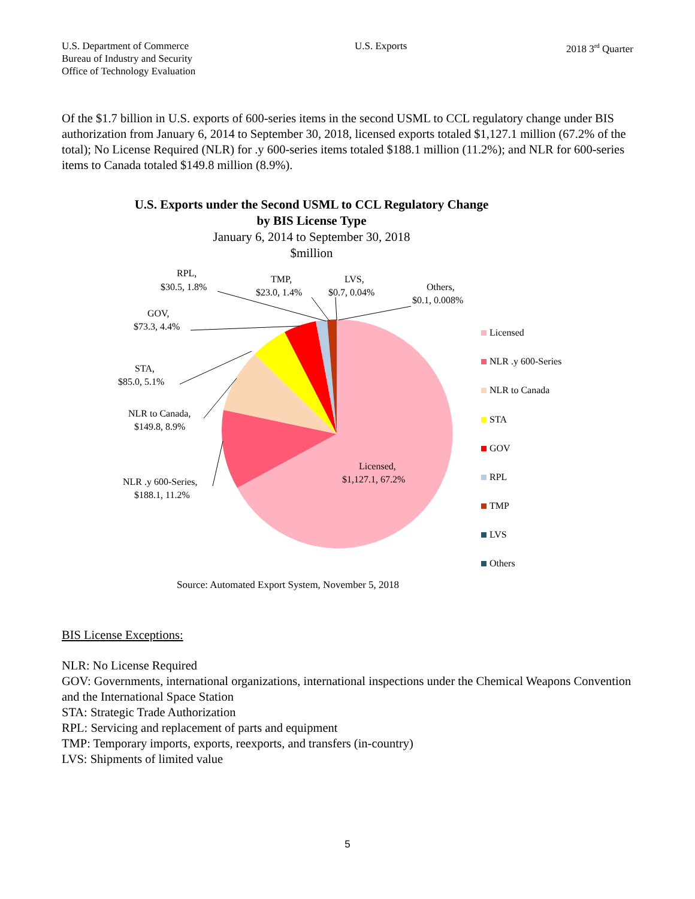U.S. Department of Commerce
Bureau of Industry and Security
Office of Technology Evaluation
U.S. Exports 2018 3<sup>rd</sup> Quarter
Of the $1.7 billion in U.S. exports of 600-series items in the second USML to CCL regulatory change under BIS authorization from January 6, 2014 to September 30, 2018, licensed exports totaled $1,127.1 million (67.2% of the total); No License Required (NLR) for .y 600-series items totaled $188.1 million (11.2%); and NLR for 600-series items to Canada totaled $149.8 million (8.9%).
U.S. Exports under the Second USML to CCL Regulatory Change
by BIS License Type
January 6, 2014 to September 30, 2018
$million
RPL,
$30.5, 1.8%
TMP,
$23.0, 1.4%
LVS,
$0.7, 0.04%
Others,
$0.1, 0.008%
GOV,
$73.3, 4.4%
STA,
$85.0, 5.1%
NLR to Canada,
$149.8, 8.9%
NLR .y 600-Series,
$188.1, 11.2%
Licensed,
$1,127.1, 67.2%
Licensed
NLR .y 600-Series
NLR to Canada
STA
GOV
RPL
TMP
LVS
Others
Source: Automated Export System, November 5, 2018
BIS License Exceptions:
NLR: No License Required
GOV: Governments, international organizations, international inspections under the Chemical Weapons Convention and the International Space Station
STA: Strategic Trade Authorization
RPL: Servicing and replacement of parts and equipment
TMP: Temporary imports, exports, reexports, and transfers (in-country)
LVS: Shipments of limited value
5